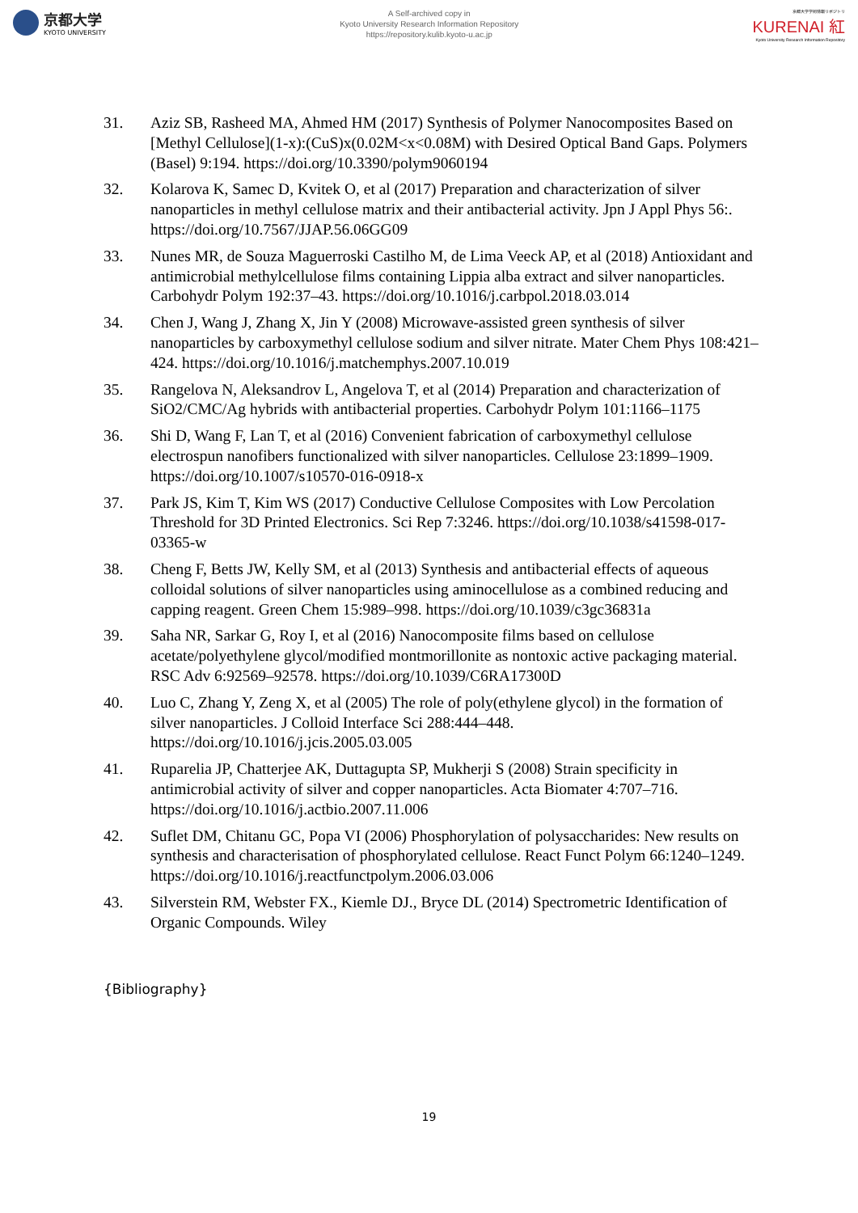京都大学
KYOTO UNIVERSITY
A Self-archived copy in
Kyoto University Research Information Repository
https://repository.kulib.kyoto-u.ac.jp
京都大学学術情報リポジトリ
KURENAI 紅
Kyoto University Research Information Repository
31. Aziz SB, Rasheed MA, Ahmed HM (2017) Synthesis of Polymer Nanocomposites Based on [Methyl Cellulose](1-x):(CuS)x(0.02M<x<0.08M) with Desired Optical Band Gaps. Polymers (Basel) 9:194. https://doi.org/10.3390/polym9060194
32. Kolarova K, Samec D, Kvitek O, et al (2017) Preparation and characterization of silver nanoparticles in methyl cellulose matrix and their antibacterial activity. Jpn J Appl Phys 56:. https://doi.org/10.7567/JJAP.56.06GG09
33. Nunes MR, de Souza Maguerroski Castilho M, de Lima Veeck AP, et al (2018) Antioxidant and antimicrobial methylcellulose films containing Lippia alba extract and silver nanoparticles. Carbohydr Polym 192:37–43. https://doi.org/10.1016/j.carbpol.2018.03.014
34. Chen J, Wang J, Zhang X, Jin Y (2008) Microwave-assisted green synthesis of silver nanoparticles by carboxymethyl cellulose sodium and silver nitrate. Mater Chem Phys 108:421–424. https://doi.org/10.1016/j.matchemphys.2007.10.019
35. Rangelova N, Aleksandrov L, Angelova T, et al (2014) Preparation and characterization of SiO2/CMC/Ag hybrids with antibacterial properties. Carbohydr Polym 101:1166–1175
36. Shi D, Wang F, Lan T, et al (2016) Convenient fabrication of carboxymethyl cellulose electrospun nanofibers functionalized with silver nanoparticles. Cellulose 23:1899–1909. https://doi.org/10.1007/s10570-016-0918-x
37. Park JS, Kim T, Kim WS (2017) Conductive Cellulose Composites with Low Percolation Threshold for 3D Printed Electronics. Sci Rep 7:3246. https://doi.org/10.1038/s41598-017-03365-w
38. Cheng F, Betts JW, Kelly SM, et al (2013) Synthesis and antibacterial effects of aqueous colloidal solutions of silver nanoparticles using aminocellulose as a combined reducing and capping reagent. Green Chem 15:989–998. https://doi.org/10.1039/c3gc36831a
39. Saha NR, Sarkar G, Roy I, et al (2016) Nanocomposite films based on cellulose acetate/polyethylene glycol/modified montmorillonite as nontoxic active packaging material. RSC Adv 6:92569–92578. https://doi.org/10.1039/C6RA17300D
40. Luo C, Zhang Y, Zeng X, et al (2005) The role of poly(ethylene glycol) in the formation of silver nanoparticles. J Colloid Interface Sci 288:444–448. https://doi.org/10.1016/j.jcis.2005.03.005
41. Ruparelia JP, Chatterjee AK, Duttagupta SP, Mukherji S (2008) Strain specificity in antimicrobial activity of silver and copper nanoparticles. Acta Biomater 4:707–716. https://doi.org/10.1016/j.actbio.2007.11.006
42. Suflet DM, Chitanu GC, Popa VI (2006) Phosphorylation of polysaccharides: New results on synthesis and characterisation of phosphorylated cellulose. React Funct Polym 66:1240–1249. https://doi.org/10.1016/j.reactfunctpolym.2006.03.006
43. Silverstein RM, Webster FX., Kiemle DJ., Bryce DL (2014) Spectrometric Identification of Organic Compounds. Wiley
{Bibliography}
19